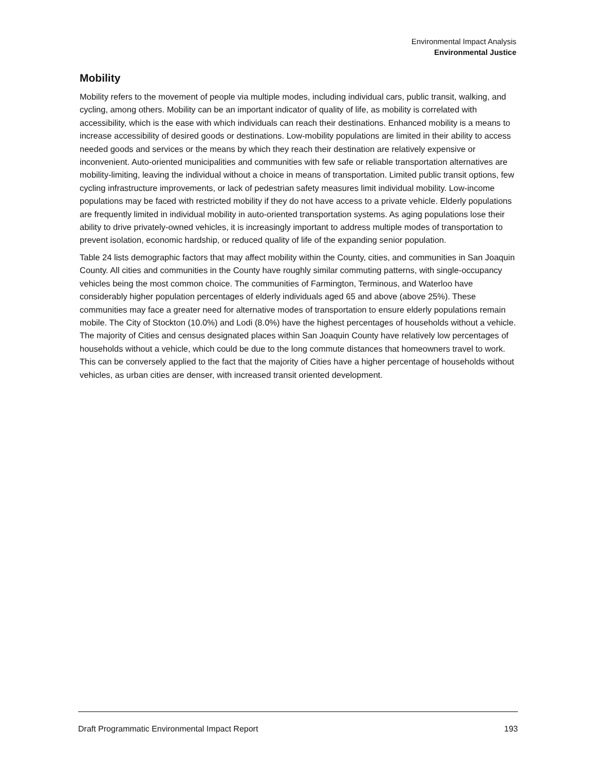Environmental Impact Analysis
Environmental Justice
Mobility
Mobility refers to the movement of people via multiple modes, including individual cars, public transit, walking, and cycling, among others. Mobility can be an important indicator of quality of life, as mobility is correlated with accessibility, which is the ease with which individuals can reach their destinations. Enhanced mobility is a means to increase accessibility of desired goods or destinations. Low-mobility populations are limited in their ability to access needed goods and services or the means by which they reach their destination are relatively expensive or inconvenient. Auto-oriented municipalities and communities with few safe or reliable transportation alternatives are mobility-limiting, leaving the individual without a choice in means of transportation. Limited public transit options, few cycling infrastructure improvements, or lack of pedestrian safety measures limit individual mobility. Low-income populations may be faced with restricted mobility if they do not have access to a private vehicle. Elderly populations are frequently limited in individual mobility in auto-oriented transportation systems. As aging populations lose their ability to drive privately-owned vehicles, it is increasingly important to address multiple modes of transportation to prevent isolation, economic hardship, or reduced quality of life of the expanding senior population.
Table 24 lists demographic factors that may affect mobility within the County, cities, and communities in San Joaquin County. All cities and communities in the County have roughly similar commuting patterns, with single-occupancy vehicles being the most common choice. The communities of Farmington, Terminous, and Waterloo have considerably higher population percentages of elderly individuals aged 65 and above (above 25%). These communities may face a greater need for alternative modes of transportation to ensure elderly populations remain mobile. The City of Stockton (10.0%) and Lodi (8.0%) have the highest percentages of households without a vehicle. The majority of Cities and census designated places within San Joaquin County have relatively low percentages of households without a vehicle, which could be due to the long commute distances that homeowners travel to work. This can be conversely applied to the fact that the majority of Cities have a higher percentage of households without vehicles, as urban cities are denser, with increased transit oriented development.
Draft Programmatic Environmental Impact Report 193